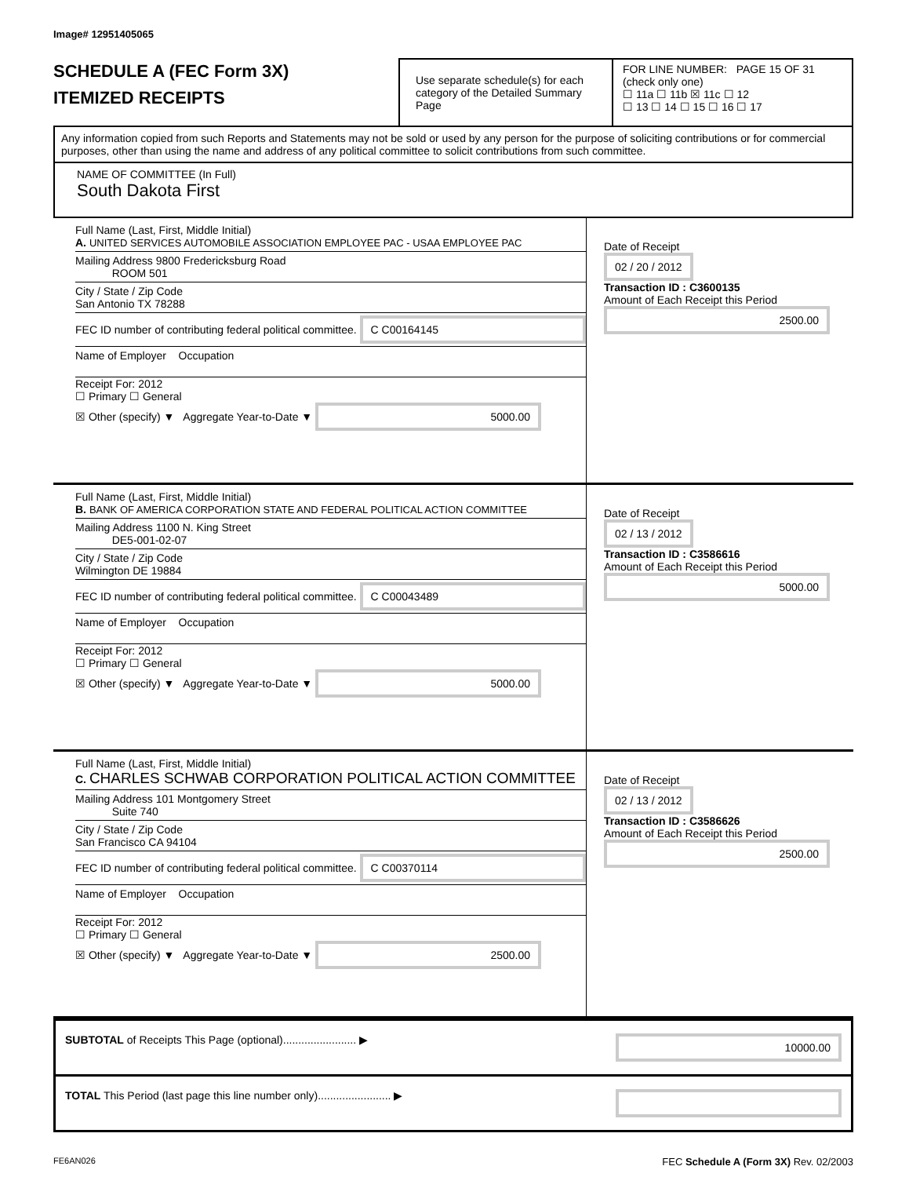Image# 12951405065
SCHEDULE A (FEC Form 3X)
ITEMIZED RECEIPTS
Use separate schedule(s) for each category of the Detailed Summary Page
FOR LINE NUMBER: PAGE 15 OF 31
(check only one)
☐ 11a ☐ 11b ☒ 11c ☐ 12
☐ 13 ☐ 14 ☐ 15 ☐ 16 ☐ 17
Any information copied from such Reports and Statements may not be sold or used by any person for the purpose of soliciting contributions or for commercial purposes, other than using the name and address of any political committee to solicit contributions from such committee.
NAME OF COMMITTEE (In Full)
South Dakota First
Full Name (Last, First, Middle Initial)
A. UNITED SERVICES AUTOMOBILE ASSOCIATION EMPLOYEE PAC - USAA EMPLOYEE PAC
Mailing Address 9800 Fredericksburg Road
ROOM 501
City / State / Zip Code
San Antonio TX 78288
FEC ID number of contributing federal political committee. C C00164145
Name of Employer Occupation
Receipt For: 2012
☐ Primary ☐ General
☒ Other (specify) ▼ Aggregate Year-to-Date ▼ 5000.00
Date of Receipt
02 / 20 / 2012
Transaction ID : C3600135
Amount of Each Receipt this Period
2500.00
Full Name (Last, First, Middle Initial)
B. BANK OF AMERICA CORPORATION STATE AND FEDERAL POLITICAL ACTION COMMITTEE
Mailing Address 1100 N. King Street
DE5-001-02-07
City / State / Zip Code
Wilmington DE 19884
FEC ID number of contributing federal political committee. C C00043489
Name of Employer Occupation
Receipt For: 2012
☐ Primary ☐ General
☒ Other (specify) ▼ Aggregate Year-to-Date ▼ 5000.00
Date of Receipt
02 / 13 / 2012
Transaction ID : C3586616
Amount of Each Receipt this Period
5000.00
Full Name (Last, First, Middle Initial)
C. CHARLES SCHWAB CORPORATION POLITICAL ACTION COMMITTEE
Mailing Address 101 Montgomery Street
Suite 740
City / State / Zip Code
San Francisco CA 94104
FEC ID number of contributing federal political committee. C C00370114
Name of Employer Occupation
Receipt For: 2012
☐ Primary ☐ General
☒ Other (specify) ▼ Aggregate Year-to-Date ▼ 2500.00
Date of Receipt
02 / 13 / 2012
Transaction ID : C3586626
Amount of Each Receipt this Period
2500.00
SUBTOTAL of Receipts This Page (optional)........................ ▶ 10000.00
TOTAL This Period (last page this line number only)........................ ▶
FE6AN026 FEC Schedule A (Form 3X) Rev. 02/2003